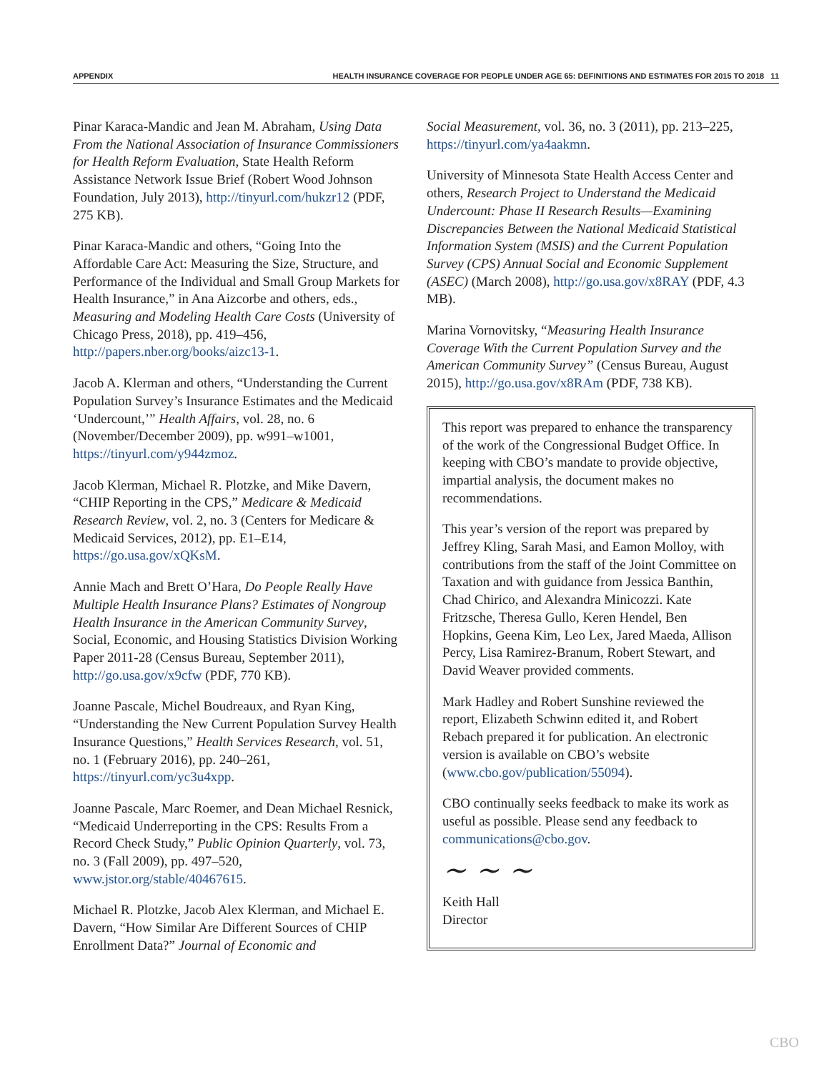APPENDIX HEALTH INSURANCE COVERAGE FOR PEOPLE UNDER AGE 65: DEFINITIONS AND ESTIMATES FOR 2015 TO 2018 11
Pinar Karaca-Mandic and Jean M. Abraham, Using Data From the National Association of Insurance Commissioners for Health Reform Evaluation, State Health Reform Assistance Network Issue Brief (Robert Wood Johnson Foundation, July 2013), http://tinyurl.com/hukzr12 (PDF, 275 KB).
Pinar Karaca-Mandic and others, “Going Into the Affordable Care Act: Measuring the Size, Structure, and Performance of the Individual and Small Group Markets for Health Insurance,” in Ana Aizcorbe and others, eds., Measuring and Modeling Health Care Costs (University of Chicago Press, 2018), pp. 419–456, http://papers.nber.org/books/aizc13-1.
Jacob A. Klerman and others, “Understanding the Current Population Survey’s Insurance Estimates and the Medicaid ‘Undercount,’” Health Affairs, vol. 28, no. 6 (November/December 2009), pp. w991–w1001, https://tinyurl.com/y944zmoz.
Jacob Klerman, Michael R. Plotzke, and Mike Davern, “CHIP Reporting in the CPS,” Medicare & Medicaid Research Review, vol. 2, no. 3 (Centers for Medicare & Medicaid Services, 2012), pp. E1–E14, https://go.usa.gov/xQKsM.
Annie Mach and Brett O’Hara, Do People Really Have Multiple Health Insurance Plans? Estimates of Nongroup Health Insurance in the American Community Survey, Social, Economic, and Housing Statistics Division Working Paper 2011-28 (Census Bureau, September 2011), http://go.usa.gov/x9cfw (PDF, 770 KB).
Joanne Pascale, Michel Boudreaux, and Ryan King, “Understanding the New Current Population Survey Health Insurance Questions,” Health Services Research, vol. 51, no. 1 (February 2016), pp. 240–261, https://tinyurl.com/yc3u4xpp.
Joanne Pascale, Marc Roemer, and Dean Michael Resnick, “Medicaid Underreporting in the CPS: Results From a Record Check Study,” Public Opinion Quarterly, vol. 73, no. 3 (Fall 2009), pp. 497–520, www.jstor.org/stable/40467615.
Michael R. Plotzke, Jacob Alex Klerman, and Michael E. Davern, “How Similar Are Different Sources of CHIP Enrollment Data?” Journal of Economic and
Social Measurement, vol. 36, no. 3 (2011), pp. 213–225, https://tinyurl.com/ya4aakmn.
University of Minnesota State Health Access Center and others, Research Project to Understand the Medicaid Undercount: Phase II Research Results—Examining Discrepancies Between the National Medicaid Statistical Information System (MSIS) and the Current Population Survey (CPS) Annual Social and Economic Supplement (ASEC) (March 2008), http://go.usa.gov/x8RAY (PDF, 4.3 MB).
Marina Vornovitsky, “Measuring Health Insurance Coverage With the Current Population Survey and the American Community Survey” (Census Bureau, August 2015), http://go.usa.gov/x8RAm (PDF, 738 KB).
This report was prepared to enhance the transparency of the work of the Congressional Budget Office. In keeping with CBO’s mandate to provide objective, impartial analysis, the document makes no recommendations.
This year’s version of the report was prepared by Jeffrey Kling, Sarah Masi, and Eamon Molloy, with contributions from the staff of the Joint Committee on Taxation and with guidance from Jessica Banthin, Chad Chirico, and Alexandra Minicozzi. Kate Fritzsche, Theresa Gullo, Keren Hendel, Ben Hopkins, Geena Kim, Leo Lex, Jared Maeda, Allison Percy, Lisa Ramirez-Branum, Robert Stewart, and David Weaver provided comments.
Mark Hadley and Robert Sunshine reviewed the report, Elizabeth Schwinn edited it, and Robert Rebach prepared it for publication. An electronic version is available on CBO’s website (www.cbo.gov/publication/55094).
CBO continually seeks feedback to make its work as useful as possible. Please send any feedback to communications@cbo.gov.
~ ~ ~
Keith Hall
Director
CBO